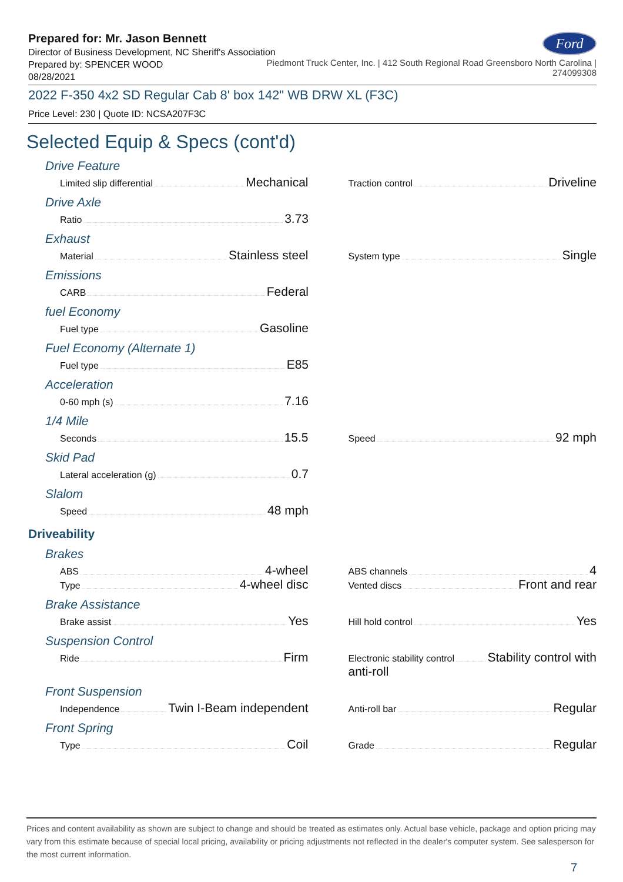Prepared for: Mr. Jason Bennett
Director of Business Development, NC Sheriff's Association
Ford
Prepared by: SPENCER WOOD
08/28/2021
Piedmont Truck Center, Inc. | 412 South Regional Road Greensboro North Carolina |
274099308
2022 F-350 4x2 SD Regular Cab 8' box 142" WB DRW XL (F3C)
Price Level: 230 | Quote ID: NCSA207F3C
Selected Equip & Specs (cont'd)
Drive Feature
Limited slip differential Mechanical
Traction control Driveline
Drive Axle
Ratio 3.73
Exhaust
Material Stainless steel
System type Single
Emissions
CARB Federal
fuel Economy
Fuel type Gasoline
Fuel Economy (Alternate 1)
Fuel type E85
Acceleration
0-60 mph (s) 7.16
1/4 Mile
Seconds 15.5
Speed 92 mph
Skid Pad
Lateral acceleration (g) 0.7
Slalom
Speed 48 mph
Driveability
Brakes
ABS 4-wheel
Type 4-wheel disc
ABS channels 4
Vented discs Front and rear
Brake Assistance
Brake assist Yes
Hill hold control Yes
Suspension Control
Ride Firm
Electronic stability control Stability control with
anti-roll
Front Suspension
Independence Twin I-Beam independent
Anti-roll bar Regular
Front Spring
Type Coil
Grade Regular
Prices and content availability as shown are subject to change and should be treated as estimates only. Actual base vehicle, package and option pricing may vary from this estimate because of special local pricing, availability or pricing adjustments not reflected in the dealer's computer system. See salesperson for the most current information.
7